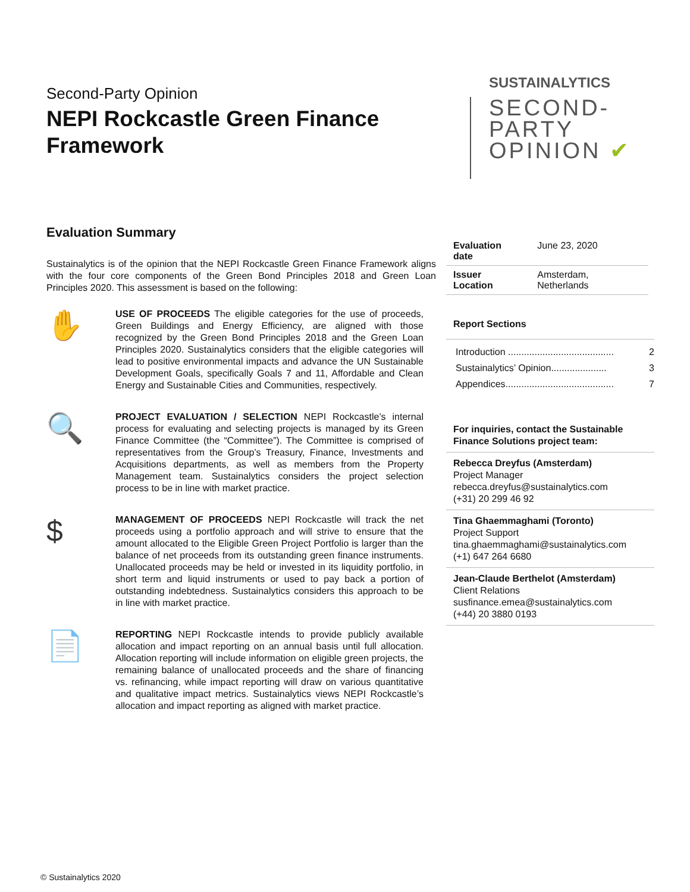Second-Party Opinion
NEPI Rockcastle Green Finance Framework
SUSTAINALYTICS
SECOND-
PARTY
OPINION ✔
Evaluation Summary
Sustainalytics is of the opinion that the NEPI Rockcastle Green Finance Framework aligns with the four core components of the Green Bond Principles 2018 and Green Loan Principles 2020. This assessment is based on the following:
✋
USE OF PROCEEDS The eligible categories for the use of proceeds, Green Buildings and Energy Efficiency, are aligned with those recognized by the Green Bond Principles 2018 and the Green Loan Principles 2020. Sustainalytics considers that the eligible categories will lead to positive environmental impacts and advance the UN Sustainable Development Goals, specifically Goals 7 and 11, Affordable and Clean Energy and Sustainable Cities and Communities, respectively.
🔍
PROJECT EVALUATION / SELECTION NEPI Rockcastle’s internal process for evaluating and selecting projects is managed by its Green Finance Committee (the “Committee”). The Committee is comprised of representatives from the Group’s Treasury, Finance, Investments and Acquisitions departments, as well as members from the Property Management team. Sustainalytics considers the project selection process to be in line with market practice.
$
MANAGEMENT OF PROCEEDS NEPI Rockcastle will track the net proceeds using a portfolio approach and will strive to ensure that the amount allocated to the Eligible Green Project Portfolio is larger than the balance of net proceeds from its outstanding green finance instruments. Unallocated proceeds may be held or invested in its liquidity portfolio, in short term and liquid instruments or used to pay back a portion of outstanding indebtedness. Sustainalytics considers this approach to be in line with market practice.
📄
REPORTING NEPI Rockcastle intends to provide publicly available allocation and impact reporting on an annual basis until full allocation. Allocation reporting will include information on eligible green projects, the remaining balance of unallocated proceeds and the share of financing vs. refinancing, while impact reporting will draw on various quantitative and qualitative impact metrics. Sustainalytics views NEPI Rockcastle’s allocation and impact reporting as aligned with market practice.
| Evaluation date | June 23, 2020 |
| Issuer Location | Amsterdam, Netherlands |
Report Sections
Introduction ........................................ 2
Sustainalytics’ Opinion..................... 3
Appendices......................................... 7
For inquiries, contact the Sustainable Finance Solutions project team:
Rebecca Dreyfus (Amsterdam)
Project Manager
rebecca.dreyfus@sustainalytics.com
(+31) 20 299 46 92
Tina Ghaemmaghami (Toronto)
Project Support
tina.ghaemmaghami@sustainalytics.com
(+1) 647 264 6680
Jean-Claude Berthelot (Amsterdam)
Client Relations
susfinance.emea@sustainalytics.com
(+44) 20 3880 0193
© Sustainalytics 2020